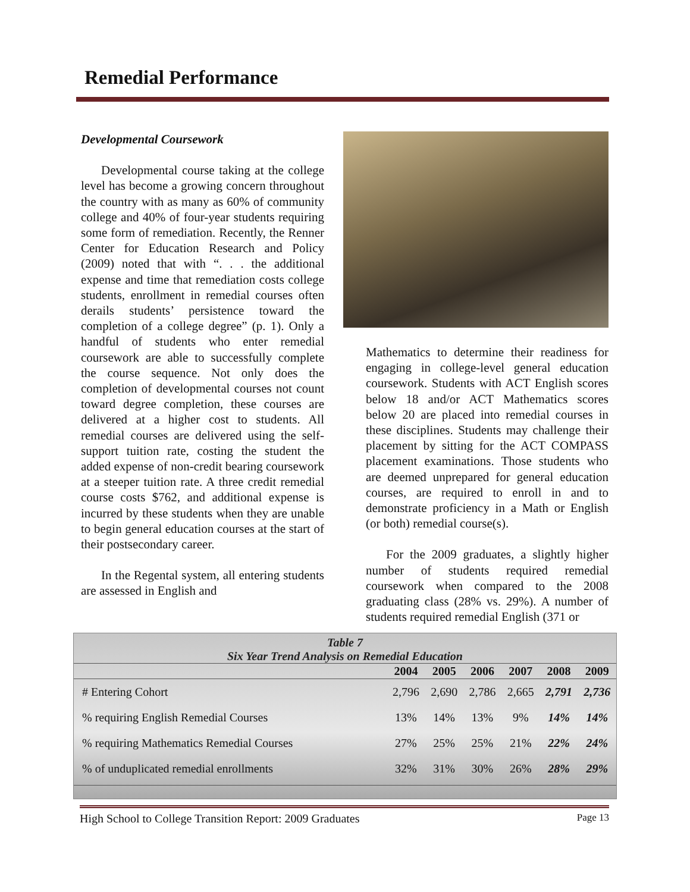Remedial Performance
Developmental Coursework
Developmental course taking at the college level has become a growing concern throughout the country with as many as 60% of community college and 40% of four-year students requiring some form of remediation. Recently, the Renner Center for Education Research and Policy (2009) noted that with “. . . the additional expense and time that remediation costs college students, enrollment in remedial courses often derails students’ persistence toward the completion of a college degree” (p. 1). Only a handful of students who enter remedial coursework are able to successfully complete the course sequence. Not only does the completion of developmental courses not count toward degree completion, these courses are delivered at a higher cost to students. All remedial courses are delivered using the self-support tuition rate, costing the student the added expense of non-credit bearing coursework at a steeper tuition rate. A three credit remedial course costs $762, and additional expense is incurred by these students when they are unable to begin general education courses at the start of their postsecondary career.
In the Regental system, all entering students are assessed in English and
Mathematics to determine their readiness for engaging in college-level general education coursework. Students with ACT English scores below 18 and/or ACT Mathematics scores below 20 are placed into remedial courses in these disciplines. Students may challenge their placement by sitting for the ACT COMPASS placement examinations. Those students who are deemed unprepared for general education courses, are required to enroll in and to demonstrate proficiency in a Math or English (or both) remedial course(s).
For the 2009 graduates, a slightly higher number of students required remedial coursework when compared to the 2008 graduating class (28% vs. 29%). A number of students required remedial English (371 or
Table 7 Six Year Trend Analysis on Remedial Education
| | 2004 | 2005 | 2006 | 2007 | 2008 | 2009 |
| --- | --- | --- | --- | --- | --- | --- |
| # Entering Cohort | 2,796 | 2,690 | 2,786 | 2,665 | 2,791 | 2,736 |
| % requiring English Remedial Courses | 13% | 14% | 13% | 9% | 14% | 14% |
| % requiring Mathematics Remedial Courses | 27% | 25% | 25% | 21% | 22% | 24% |
| % of unduplicated remedial enrollments | 32% | 31% | 30% | 26% | 28% | 29% |
High School to College Transition Report: 2009 Graduates Page 13